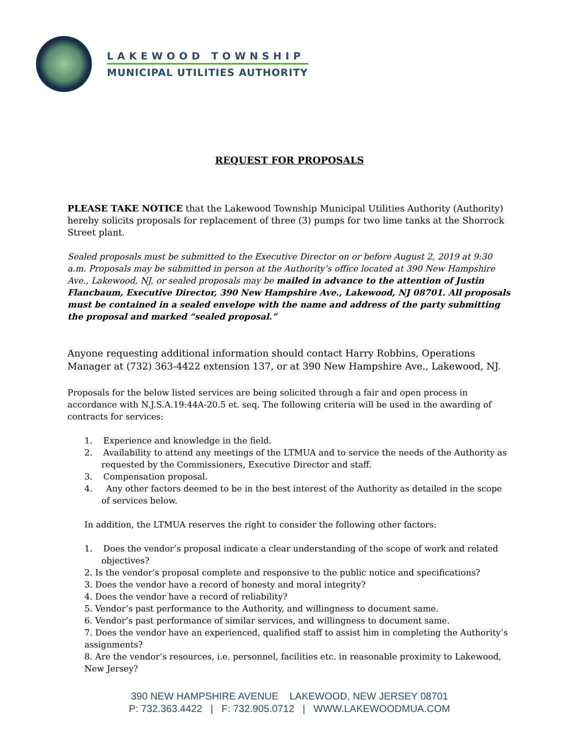LAKEWOOD TOWNSHIP
MUNICIPAL UTILITIES AUTHORITY
REQUEST FOR PROPOSALS
PLEASE TAKE NOTICE that the Lakewood Township Municipal Utilities Authority (Authority) hereby solicits proposals for replacement of three (3) pumps for two lime tanks at the Shorrock Street plant.
Sealed proposals must be submitted to the Executive Director on or before August 2, 2019 at 9:30 a.m. Proposals may be submitted in person at the Authority’s office located at 390 New Hampshire Ave., Lakewood, NJ, or sealed proposals may be mailed in advance to the attention of Justin Flancbaum, Executive Director, 390 New Hampshire Ave., Lakewood, NJ 08701. All proposals must be contained in a sealed envelope with the name and address of the party submitting the proposal and marked “sealed proposal.”
Anyone requesting additional information should contact Harry Robbins, Operations Manager at (732) 363-4422 extension 137, or at 390 New Hampshire Ave., Lakewood, NJ.
Proposals for the below listed services are being solicited through a fair and open process in accordance with N.J.S.A.19:44A-20.5 et. seq. The following criteria will be used in the awarding of contracts for services:
1. Experience and knowledge in the field.
2. Availability to attend any meetings of the LTMUA and to service the needs of the Authority as requested by the Commissioners, Executive Director and staff.
3. Compensation proposal.
4. Any other factors deemed to be in the best interest of the Authority as detailed in the scope of services below.
In addition, the LTMUA reserves the right to consider the following other factors:
1. Does the vendor’s proposal indicate a clear understanding of the scope of work and related objectives?
2. Is the vendor’s proposal complete and responsive to the public notice and specifications?
3. Does the vendor have a record of honesty and moral integrity?
4. Does the vendor have a record of reliability?
5. Vendor’s past performance to the Authority, and willingness to document same.
6. Vendor’s past performance of similar services, and willingness to document same.
7. Does the vendor have an experienced, qualified staff to assist him in completing the Authority’s assignments?
8. Are the vendor’s resources, i.e. personnel, facilities etc. in reasonable proximity to Lakewood, New Jersey?
390 NEW HAMPSHIRE AVENUE LAKEWOOD, NEW JERSEY 08701
P: 732.363.4422 | F: 732.905.0712 | WWW.LAKEWOODMUA.COM